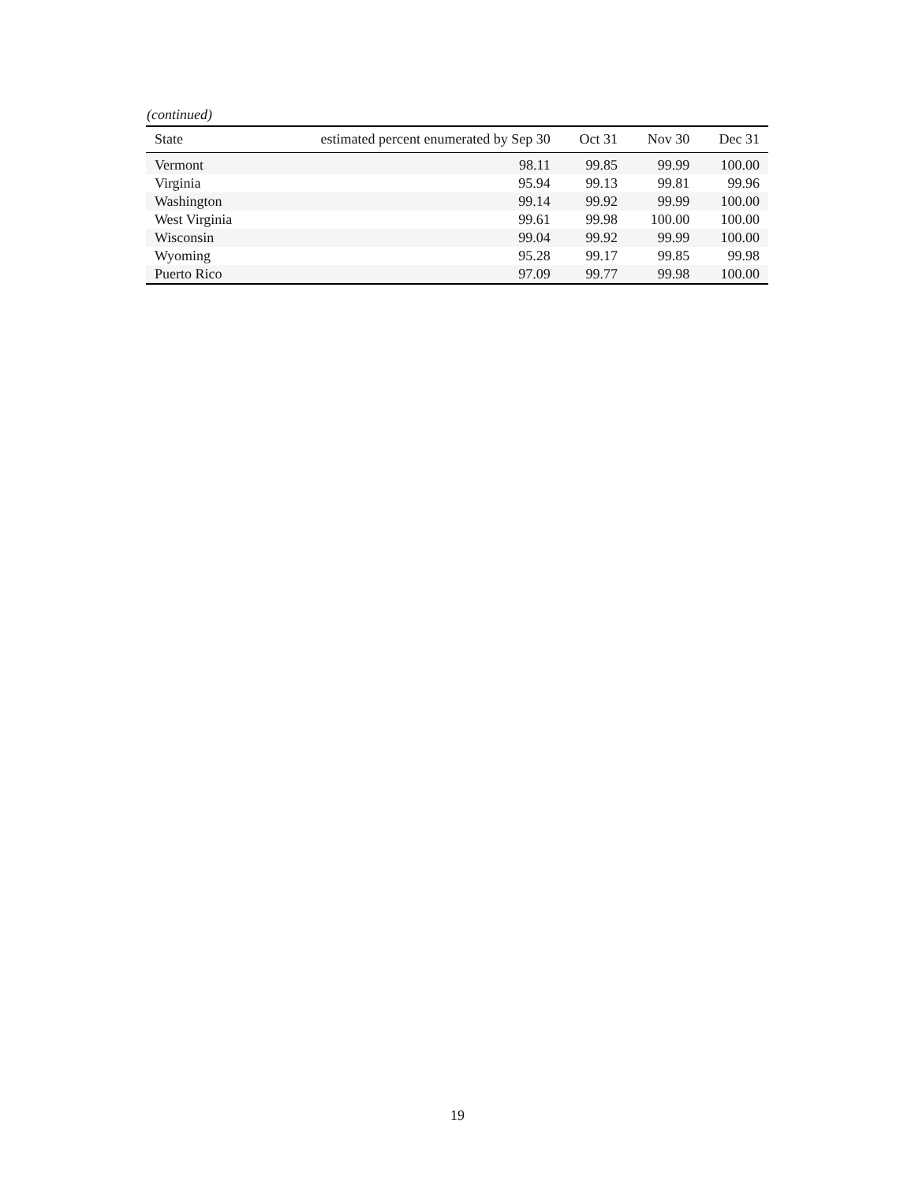(continued)
| State | estimated percent enumerated by Sep 30 | Oct 31 | Nov 30 | Dec 31 |
| --- | --- | --- | --- | --- |
| Vermont | 98.11 | 99.85 | 99.99 | 100.00 |
| Virginia | 95.94 | 99.13 | 99.81 | 99.96 |
| Washington | 99.14 | 99.92 | 99.99 | 100.00 |
| West Virginia | 99.61 | 99.98 | 100.00 | 100.00 |
| Wisconsin | 99.04 | 99.92 | 99.99 | 100.00 |
| Wyoming | 95.28 | 99.17 | 99.85 | 99.98 |
| Puerto Rico | 97.09 | 99.77 | 99.98 | 100.00 |
19